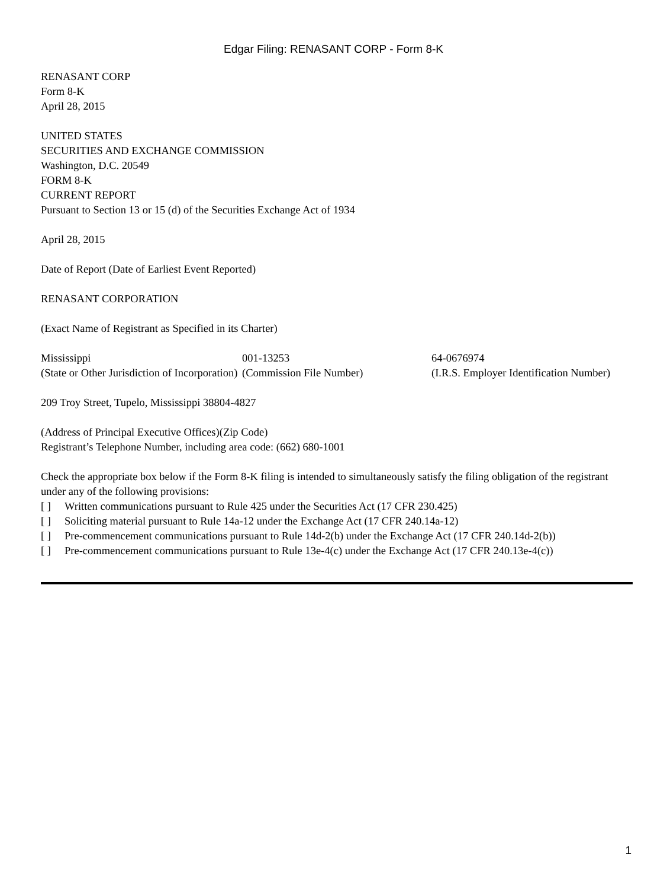Edgar Filing: RENASANT CORP - Form 8-K
RENASANT CORP
Form 8-K
April 28, 2015
UNITED STATES
SECURITIES AND EXCHANGE COMMISSION
Washington, D.C. 20549
FORM 8-K
CURRENT REPORT
Pursuant to Section 13 or 15 (d) of the Securities Exchange Act of 1934
April 28, 2015
Date of Report (Date of Earliest Event Reported)
RENASANT CORPORATION
(Exact Name of Registrant as Specified in its Charter)
| Mississippi | 001-13253 | 64-0676974 |
| (State or Other Jurisdiction of Incorporation) | (Commission File Number) | (I.R.S. Employer Identification Number) |
209 Troy Street, Tupelo, Mississippi 38804-4827
(Address of Principal Executive Offices)(Zip Code)
Registrant’s Telephone Number, including area code: (662) 680-1001
Check the appropriate box below if the Form 8-K filing is intended to simultaneously satisfy the filing obligation of the registrant under any of the following provisions:
| [ ] | Written communications pursuant to Rule 425 under the Securities Act (17 CFR 230.425) |
| [ ] | Soliciting material pursuant to Rule 14a-12 under the Exchange Act (17 CFR 240.14a-12) |
| [ ] | Pre-commencement communications pursuant to Rule 14d-2(b) under the Exchange Act (17 CFR 240.14d-2(b)) |
| [ ] | Pre-commencement communications pursuant to Rule 13e-4(c) under the Exchange Act (17 CFR 240.13e-4(c)) |
1